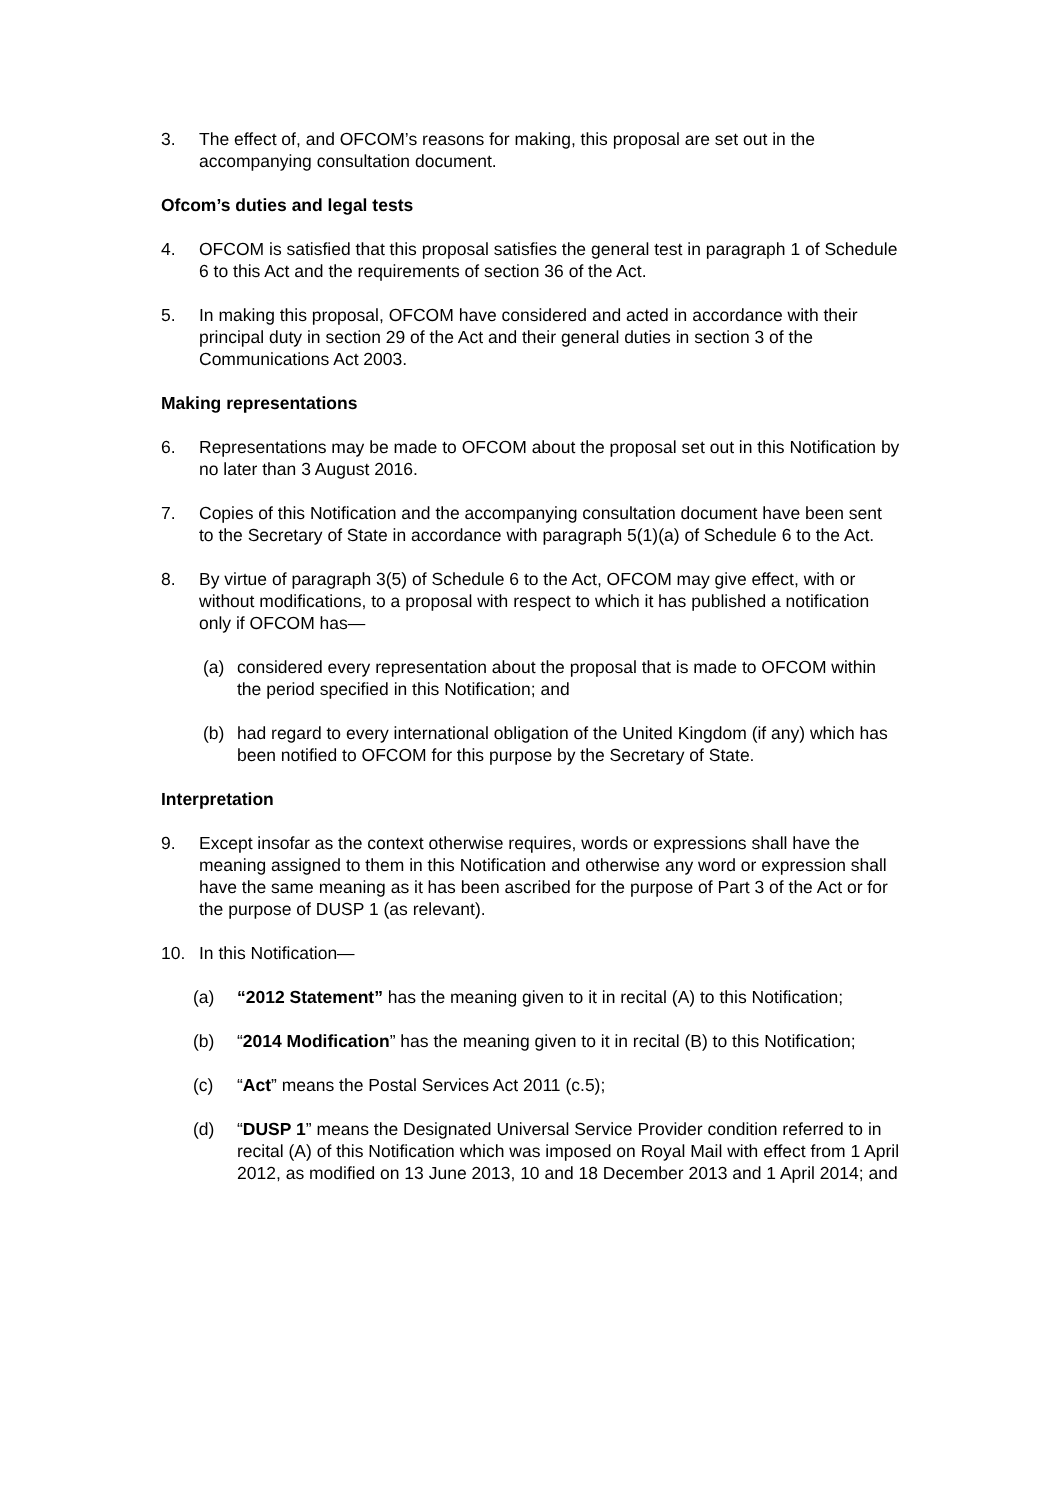3. The effect of, and OFCOM’s reasons for making, this proposal are set out in the accompanying consultation document.
Ofcom’s duties and legal tests
4. OFCOM is satisfied that this proposal satisfies the general test in paragraph 1 of Schedule 6 to this Act and the requirements of section 36 of the Act.
5. In making this proposal, OFCOM have considered and acted in accordance with their principal duty in section 29 of the Act and their general duties in section 3 of the Communications Act 2003.
Making representations
6. Representations may be made to OFCOM about the proposal set out in this Notification by no later than 3 August 2016.
7. Copies of this Notification and the accompanying consultation document have been sent to the Secretary of State in accordance with paragraph 5(1)(a) of Schedule 6 to the Act.
8. By virtue of paragraph 3(5) of Schedule 6 to the Act, OFCOM may give effect, with or without modifications, to a proposal with respect to which it has published a notification only if OFCOM has—
(a) considered every representation about the proposal that is made to OFCOM within the period specified in this Notification; and
(b) had regard to every international obligation of the United Kingdom (if any) which has been notified to OFCOM for this purpose by the Secretary of State.
Interpretation
9. Except insofar as the context otherwise requires, words or expressions shall have the meaning assigned to them in this Notification and otherwise any word or expression shall have the same meaning as it has been ascribed for the purpose of Part 3 of the Act or for the purpose of DUSP 1 (as relevant).
10. In this Notification—
(a) “2012 Statement” has the meaning given to it in recital (A) to this Notification;
(b) “2014 Modification” has the meaning given to it in recital (B) to this Notification;
(c) “Act” means the Postal Services Act 2011 (c.5);
(d) “DUSP 1” means the Designated Universal Service Provider condition referred to in recital (A) of this Notification which was imposed on Royal Mail with effect from 1 April 2012, as modified on 13 June 2013, 10 and 18 December 2013 and 1 April 2014; and